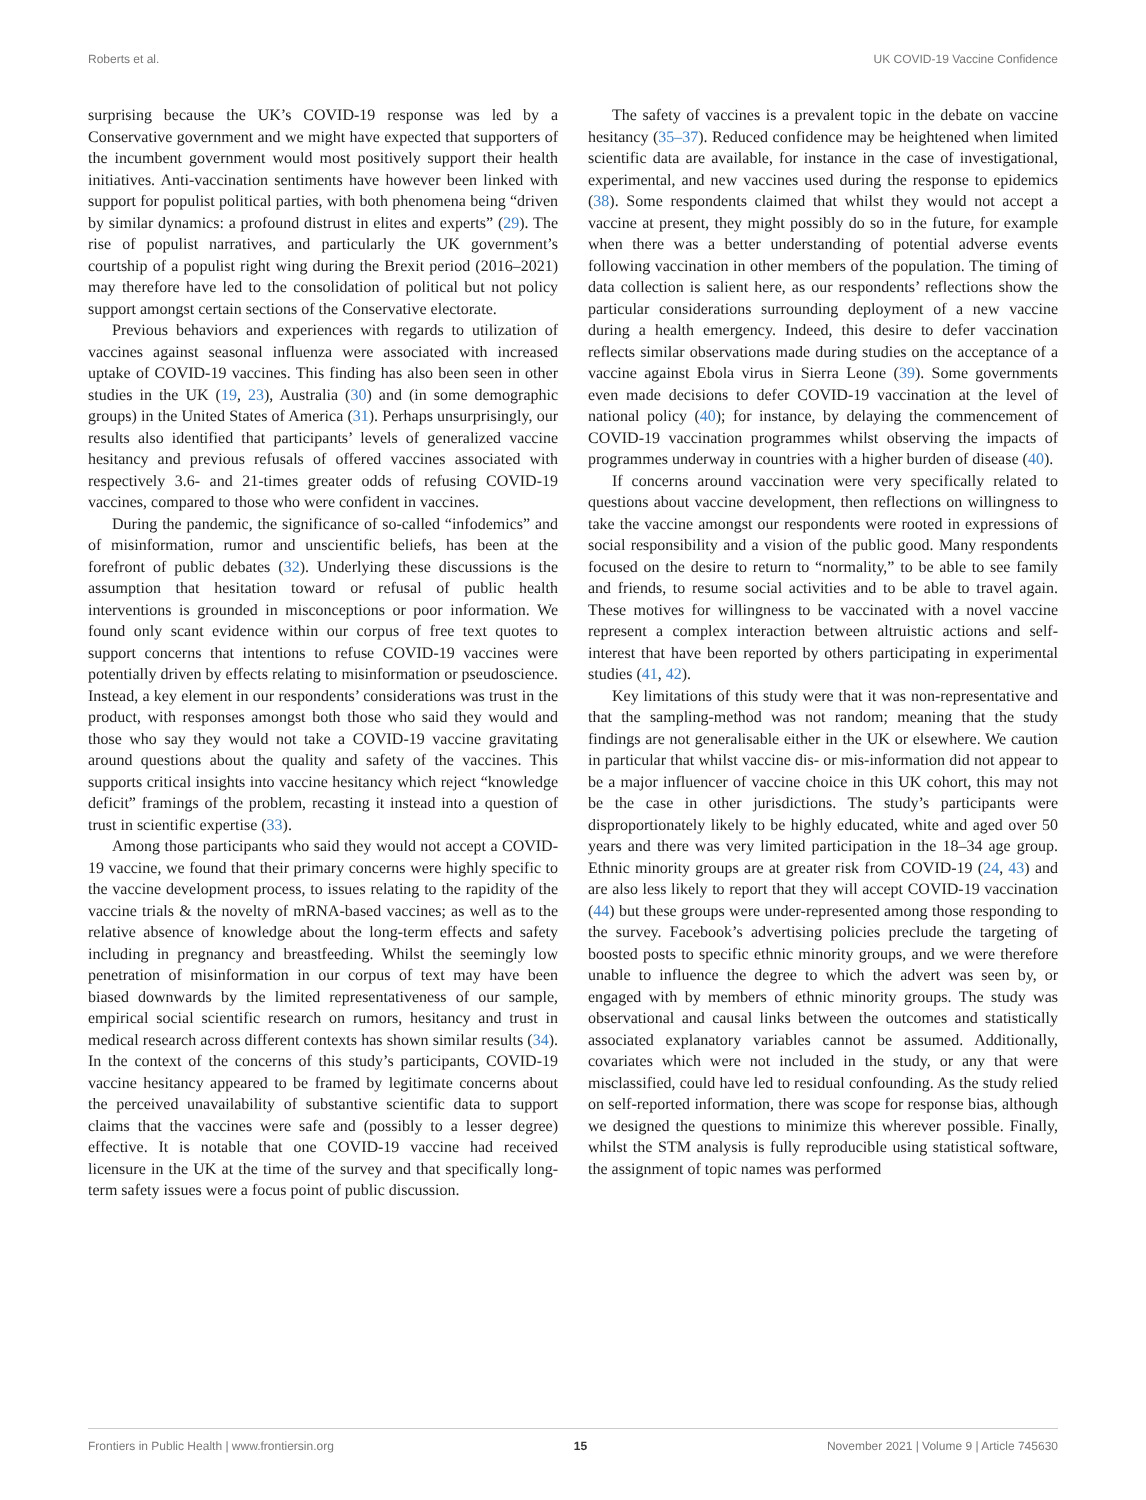Roberts et al. UK COVID-19 Vaccine Confidence
surprising because the UK’s COVID-19 response was led by a Conservative government and we might have expected that supporters of the incumbent government would most positively support their health initiatives. Anti-vaccination sentiments have however been linked with support for populist political parties, with both phenomena being “driven by similar dynamics: a profound distrust in elites and experts” (29). The rise of populist narratives, and particularly the UK government’s courtship of a populist right wing during the Brexit period (2016–2021) may therefore have led to the consolidation of political but not policy support amongst certain sections of the Conservative electorate.
Previous behaviors and experiences with regards to utilization of vaccines against seasonal influenza were associated with increased uptake of COVID-19 vaccines. This finding has also been seen in other studies in the UK (19, 23), Australia (30) and (in some demographic groups) in the United States of America (31). Perhaps unsurprisingly, our results also identified that participants’ levels of generalized vaccine hesitancy and previous refusals of offered vaccines associated with respectively 3.6- and 21-times greater odds of refusing COVID-19 vaccines, compared to those who were confident in vaccines.
During the pandemic, the significance of so-called “infodemics” and of misinformation, rumor and unscientific beliefs, has been at the forefront of public debates (32). Underlying these discussions is the assumption that hesitation toward or refusal of public health interventions is grounded in misconceptions or poor information. We found only scant evidence within our corpus of free text quotes to support concerns that intentions to refuse COVID-19 vaccines were potentially driven by effects relating to misinformation or pseudoscience. Instead, a key element in our respondents’ considerations was trust in the product, with responses amongst both those who said they would and those who say they would not take a COVID-19 vaccine gravitating around questions about the quality and safety of the vaccines. This supports critical insights into vaccine hesitancy which reject “knowledge deficit” framings of the problem, recasting it instead into a question of trust in scientific expertise (33).
Among those participants who said they would not accept a COVID-19 vaccine, we found that their primary concerns were highly specific to the vaccine development process, to issues relating to the rapidity of the vaccine trials & the novelty of mRNA-based vaccines; as well as to the relative absence of knowledge about the long-term effects and safety including in pregnancy and breastfeeding. Whilst the seemingly low penetration of misinformation in our corpus of text may have been biased downwards by the limited representativeness of our sample, empirical social scientific research on rumors, hesitancy and trust in medical research across different contexts has shown similar results (34). In the context of the concerns of this study’s participants, COVID-19 vaccine hesitancy appeared to be framed by legitimate concerns about the perceived unavailability of substantive scientific data to support claims that the vaccines were safe and (possibly to a lesser degree) effective. It is notable that one COVID-19 vaccine had received licensure in the UK at the time of the survey and that specifically long-term safety issues were a focus point of public discussion.
The safety of vaccines is a prevalent topic in the debate on vaccine hesitancy (35–37). Reduced confidence may be heightened when limited scientific data are available, for instance in the case of investigational, experimental, and new vaccines used during the response to epidemics (38). Some respondents claimed that whilst they would not accept a vaccine at present, they might possibly do so in the future, for example when there was a better understanding of potential adverse events following vaccination in other members of the population. The timing of data collection is salient here, as our respondents’ reflections show the particular considerations surrounding deployment of a new vaccine during a health emergency. Indeed, this desire to defer vaccination reflects similar observations made during studies on the acceptance of a vaccine against Ebola virus in Sierra Leone (39). Some governments even made decisions to defer COVID-19 vaccination at the level of national policy (40); for instance, by delaying the commencement of COVID-19 vaccination programmes whilst observing the impacts of programmes underway in countries with a higher burden of disease (40).
If concerns around vaccination were very specifically related to questions about vaccine development, then reflections on willingness to take the vaccine amongst our respondents were rooted in expressions of social responsibility and a vision of the public good. Many respondents focused on the desire to return to “normality,” to be able to see family and friends, to resume social activities and to be able to travel again. These motives for willingness to be vaccinated with a novel vaccine represent a complex interaction between altruistic actions and self-interest that have been reported by others participating in experimental studies (41, 42).
Key limitations of this study were that it was non-representative and that the sampling-method was not random; meaning that the study findings are not generalisable either in the UK or elsewhere. We caution in particular that whilst vaccine dis- or mis-information did not appear to be a major influencer of vaccine choice in this UK cohort, this may not be the case in other jurisdictions. The study’s participants were disproportionately likely to be highly educated, white and aged over 50 years and there was very limited participation in the 18–34 age group. Ethnic minority groups are at greater risk from COVID-19 (24, 43) and are also less likely to report that they will accept COVID-19 vaccination (44) but these groups were under-represented among those responding to the survey. Facebook’s advertising policies preclude the targeting of boosted posts to specific ethnic minority groups, and we were therefore unable to influence the degree to which the advert was seen by, or engaged with by members of ethnic minority groups. The study was observational and causal links between the outcomes and statistically associated explanatory variables cannot be assumed. Additionally, covariates which were not included in the study, or any that were misclassified, could have led to residual confounding. As the study relied on self-reported information, there was scope for response bias, although we designed the questions to minimize this wherever possible. Finally, whilst the STM analysis is fully reproducible using statistical software, the assignment of topic names was performed
Frontiers in Public Health | www.frontiersin.org 15 November 2021 | Volume 9 | Article 745630